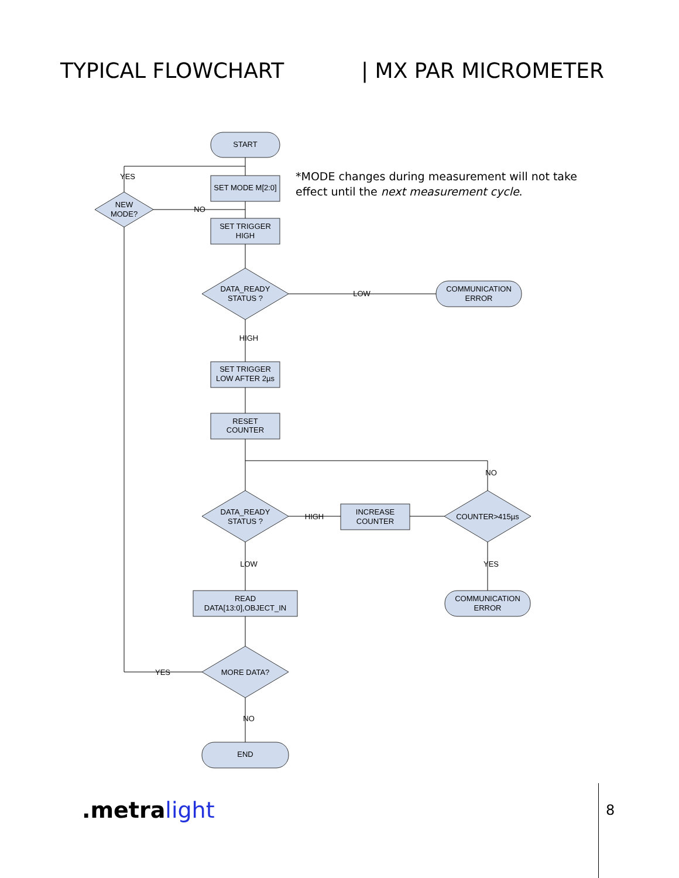TYPICAL FLOWCHART | MX PAR MICROMETER
*MODE changes during measurement will not take
effect until the next measurement cycle.
START
SET MODE M[2:0]
SET TRIGGER
HIGH
DATA_READY
STATUS ?
NEW
MODE?
COMMUNICATION
ERROR
LOW
NO
SET TRIGGER
LOW AFTER 2µs
RESET
COUNTER
DATA_READY
STATUS ?
HIGH
INCREASE
COUNTER
COUNTER>415µs
READ
DATA[13:0],OBJECT_IN
COMMUNICATION
ERROR
MORE DATA?
YES
END
HIGH
LOW
NO
YES
NO
YES
.metralight 8